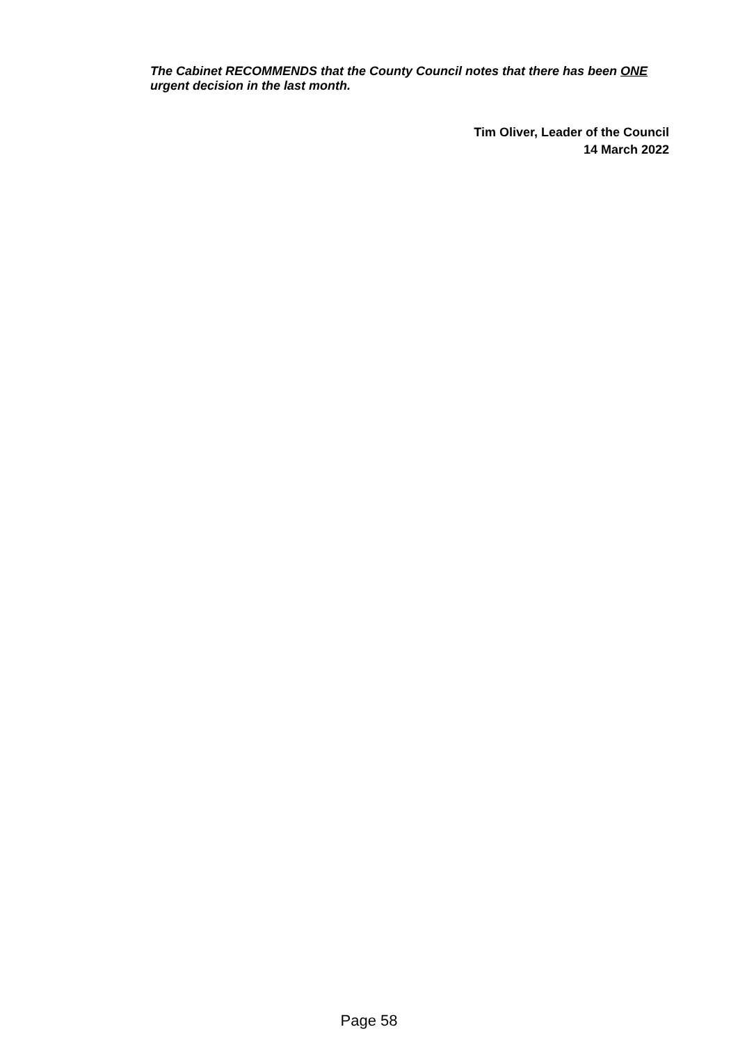The Cabinet RECOMMENDS that the County Council notes that there has been ONE urgent decision in the last month.
Tim Oliver, Leader of the Council
14 March 2022
Page 58